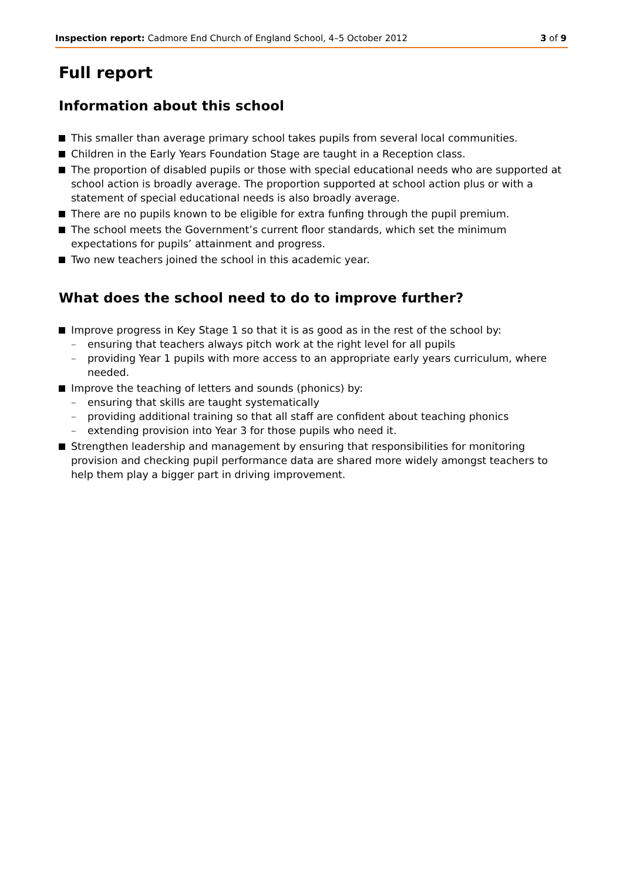Inspection report: Cadmore End Church of England School, 4–5 October 2012 3 of 9
Full report
Information about this school
This smaller than average primary school takes pupils from several local communities.
Children in the Early Years Foundation Stage are taught in a Reception class.
The proportion of disabled pupils or those with special educational needs who are supported at school action is broadly average. The proportion supported at school action plus or with a statement of special educational needs is also broadly average.
There are no pupils known to be eligible for extra funfing through the pupil premium.
The school meets the Government’s current floor standards, which set the minimum expectations for pupils’ attainment and progress.
Two new teachers joined the school in this academic year.
What does the school need to do to improve further?
Improve progress in Key Stage 1 so that it is as good as in the rest of the school by:
– ensuring that teachers always pitch work at the right level for all pupils
– providing Year 1 pupils with more access to an appropriate early years curriculum, where needed.
Improve the teaching of letters and sounds (phonics) by:
– ensuring that skills are taught systematically
– providing additional training so that all staff are confident about teaching phonics
– extending provision into Year 3 for those pupils who need it.
Strengthen leadership and management by ensuring that responsibilities for monitoring provision and checking pupil performance data are shared more widely amongst teachers to help them play a bigger part in driving improvement.